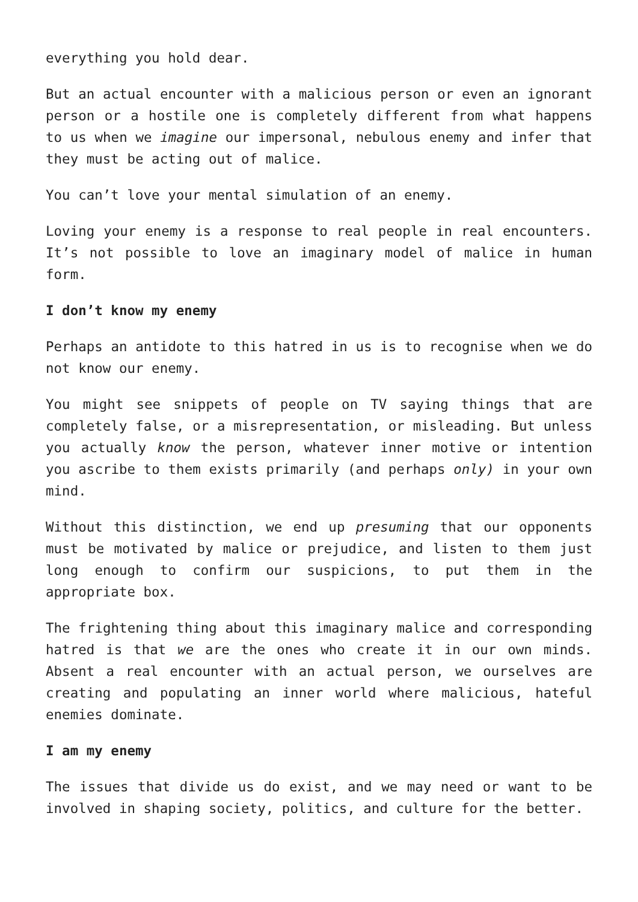everything you hold dear.
But an actual encounter with a malicious person or even an ignorant person or a hostile one is completely different from what happens to us when we imagine our impersonal, nebulous enemy and infer that they must be acting out of malice.
You can’t love your mental simulation of an enemy.
Loving your enemy is a response to real people in real encounters. It’s not possible to love an imaginary model of malice in human form.
I don’t know my enemy
Perhaps an antidote to this hatred in us is to recognise when we do not know our enemy.
You might see snippets of people on TV saying things that are completely false, or a misrepresentation, or misleading. But unless you actually know the person, whatever inner motive or intention you ascribe to them exists primarily (and perhaps only) in your own mind.
Without this distinction, we end up presuming that our opponents must be motivated by malice or prejudice, and listen to them just long enough to confirm our suspicions, to put them in the appropriate box.
The frightening thing about this imaginary malice and corresponding hatred is that we are the ones who create it in our own minds. Absent a real encounter with an actual person, we ourselves are creating and populating an inner world where malicious, hateful enemies dominate.
I am my enemy
The issues that divide us do exist, and we may need or want to be involved in shaping society, politics, and culture for the better.